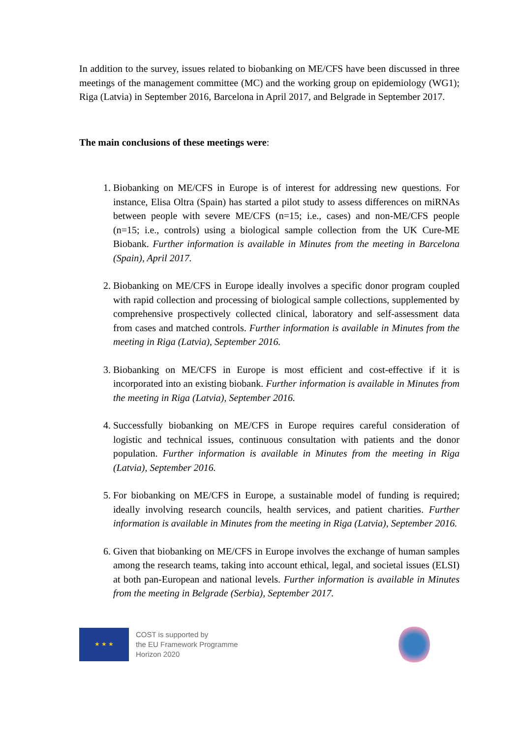In addition to the survey, issues related to biobanking on ME/CFS have been discussed in three meetings of the management committee (MC) and the working group on epidemiology (WG1); Riga (Latvia) in September 2016, Barcelona in April 2017, and Belgrade in September 2017.
The main conclusions of these meetings were:
1. Biobanking on ME/CFS in Europe is of interest for addressing new questions. For instance, Elisa Oltra (Spain) has started a pilot study to assess differences on miRNAs between people with severe ME/CFS (n=15; i.e., cases) and non-ME/CFS people (n=15; i.e., controls) using a biological sample collection from the UK Cure-ME Biobank. Further information is available in Minutes from the meeting in Barcelona (Spain), April 2017.
2. Biobanking on ME/CFS in Europe ideally involves a specific donor program coupled with rapid collection and processing of biological sample collections, supplemented by comprehensive prospectively collected clinical, laboratory and self-assessment data from cases and matched controls. Further information is available in Minutes from the meeting in Riga (Latvia), September 2016.
3. Biobanking on ME/CFS in Europe is most efficient and cost-effective if it is incorporated into an existing biobank. Further information is available in Minutes from the meeting in Riga (Latvia), September 2016.
4. Successfully biobanking on ME/CFS in Europe requires careful consideration of logistic and technical issues, continuous consultation with patients and the donor population. Further information is available in Minutes from the meeting in Riga (Latvia), September 2016.
5. For biobanking on ME/CFS in Europe, a sustainable model of funding is required; ideally involving research councils, health services, and patient charities. Further information is available in Minutes from the meeting in Riga (Latvia), September 2016.
6. Given that biobanking on ME/CFS in Europe involves the exchange of human samples among the research teams, taking into account ethical, legal, and societal issues (ELSI) at both pan-European and national levels. Further information is available in Minutes from the meeting in Belgrade (Serbia), September 2017.
★ ★ ★
COST is supported by
the EU Framework Programme
Horizon 2020